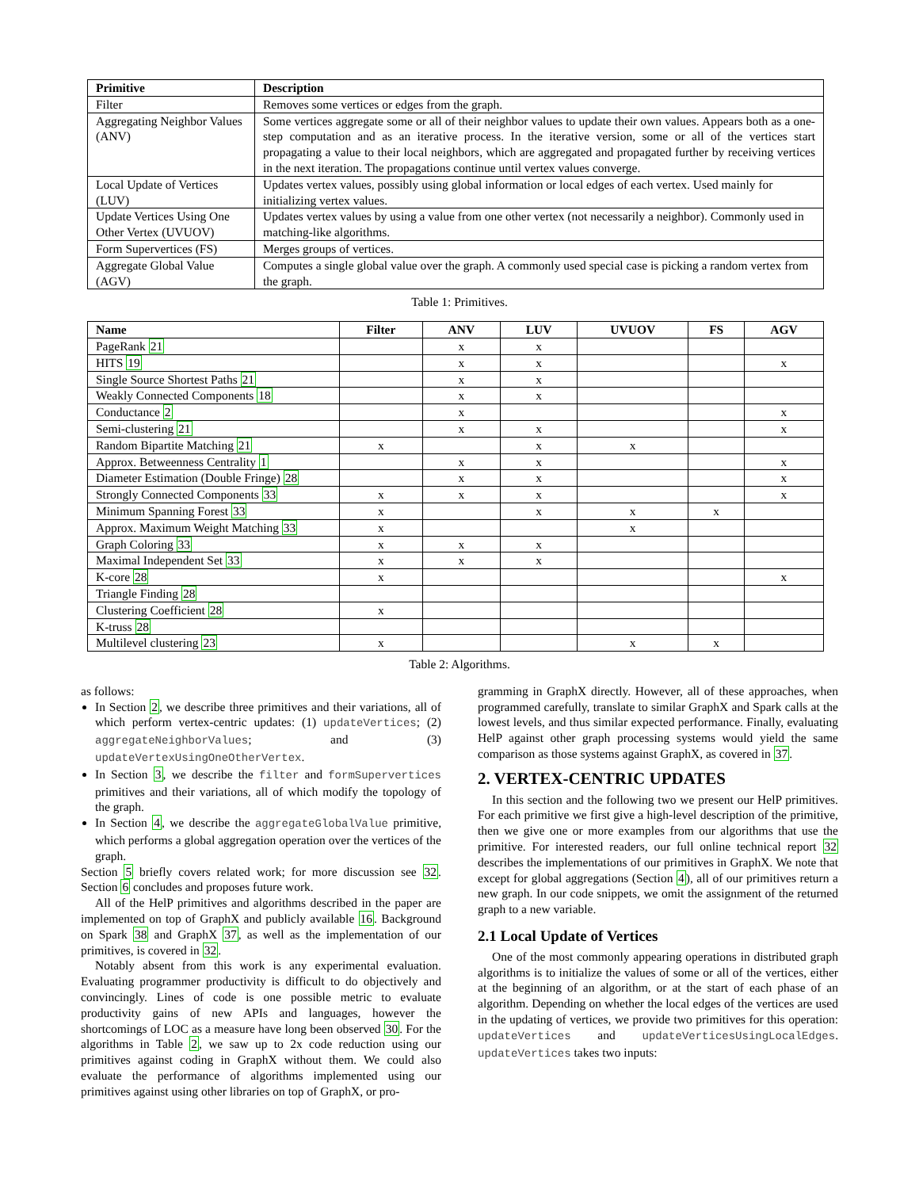| Primitive | Description |
| --- | --- |
| Filter | Removes some vertices or edges from the graph. |
| Aggregating Neighbor Values (ANV) | Some vertices aggregate some or all of their neighbor values to update their own values. Appears both as a one-step computation and as an iterative process. In the iterative version, some or all of the vertices start propagating a value to their local neighbors, which are aggregated and propagated further by receiving vertices in the next iteration. The propagations continue until vertex values converge. |
| Local Update of Vertices (LUV) | Updates vertex values, possibly using global information or local edges of each vertex. Used mainly for initializing vertex values. |
| Update Vertices Using One Other Vertex (UVUOV) | Updates vertex values by using a value from one other vertex (not necessarily a neighbor). Commonly used in matching-like algorithms. |
| Form Supervertices (FS) | Merges groups of vertices. |
| Aggregate Global Value (AGV) | Computes a single global value over the graph. A commonly used special case is picking a random vertex from the graph. |
Table 1: Primitives.
| Name | Filter | ANV | LUV | UVUOV | FS | AGV |
| --- | --- | --- | --- | --- | --- | --- |
| PageRank 21 | | x | x | | | |
| HITS 19 | | x | x | | | x |
| Single Source Shortest Paths 21 | | x | x | | | |
| Weakly Connected Components 18 | | x | x | | | |
| Conductance 2 | | x | | | | x |
| Semi-clustering 21 | | x | x | | | x |
| Random Bipartite Matching 21 | x | | x | x | | |
| Approx. Betweenness Centrality 1 | | x | x | | | x |
| Diameter Estimation (Double Fringe) 28 | | x | x | | | x |
| Strongly Connected Components 33 | x | x | x | | | x |
| Minimum Spanning Forest 33 | x | | x | x | x | |
| Approx. Maximum Weight Matching 33 | x | | | x | | |
| Graph Coloring 33 | x | x | x | | | |
| Maximal Independent Set 33 | x | x | x | | | |
| K-core 28 | x | | | | | x |
| Triangle Finding 28 | | | | | | |
| Clustering Coefficient 28 | x | | | | | |
| K-truss 28 | | | | | | |
| Multilevel clustering 23 | x | | | x | x | |
Table 2: Algorithms.
as follows:
In Section 2, we describe three primitives and their variations, all of which perform vertex-centric updates: (1) updateVertices; (2) aggregateNeighborValues; and (3) updateVertexUsingOneOtherVertex.
In Section 3, we describe the filter and formSupervertices primitives and their variations, all of which modify the topology of the graph.
In Section 4, we describe the aggregateGlobalValue primitive, which performs a global aggregation operation over the vertices of the graph.
Section 5 briefly covers related work; for more discussion see 32. Section 6 concludes and proposes future work.
All of the HelP primitives and algorithms described in the paper are implemented on top of GraphX and publicly available 16. Background on Spark 38 and GraphX 37, as well as the implementation of our primitives, is covered in 32.
Notably absent from this work is any experimental evaluation. Evaluating programmer productivity is difficult to do objectively and convincingly. Lines of code is one possible metric to evaluate productivity gains of new APIs and languages, however the shortcomings of LOC as a measure have long been observed 30. For the algorithms in Table 2, we saw up to 2x code reduction using our primitives against coding in GraphX without them. We could also evaluate the performance of algorithms implemented using our primitives against using other libraries on top of GraphX, or pro-
gramming in GraphX directly. However, all of these approaches, when programmed carefully, translate to similar GraphX and Spark calls at the lowest levels, and thus similar expected performance. Finally, evaluating HelP against other graph processing systems would yield the same comparison as those systems against GraphX, as covered in 37.
2. VERTEX-CENTRIC UPDATES
In this section and the following two we present our HelP primitives. For each primitive we first give a high-level description of the primitive, then we give one or more examples from our algorithms that use the primitive. For interested readers, our full online technical report 32 describes the implementations of our primitives in GraphX. We note that except for global aggregations (Section 4), all of our primitives return a new graph. In our code snippets, we omit the assignment of the returned graph to a new variable.
2.1 Local Update of Vertices
One of the most commonly appearing operations in distributed graph algorithms is to initialize the values of some or all of the vertices, either at the beginning of an algorithm, or at the start of each phase of an algorithm. Depending on whether the local edges of the vertices are used in the updating of vertices, we provide two primitives for this operation: updateVertices and updateVerticesUsingLocalEdges. updateVertices takes two inputs: